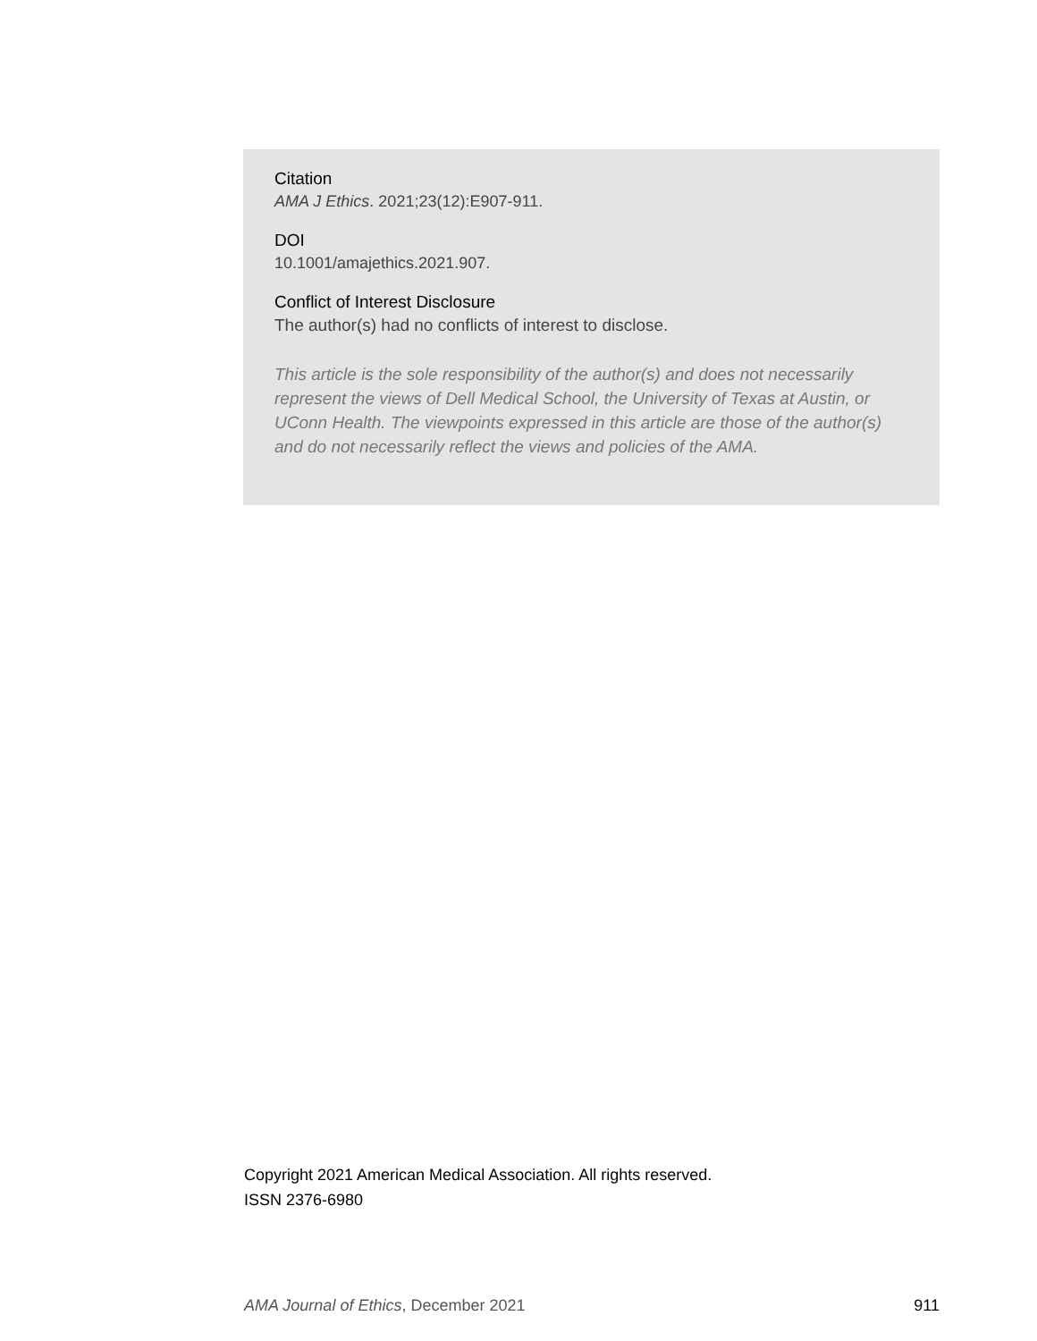Citation
AMA J Ethics. 2021;23(12):E907-911.
DOI
10.1001/amajethics.2021.907.
Conflict of Interest Disclosure
The author(s) had no conflicts of interest to disclose.
This article is the sole responsibility of the author(s) and does not necessarily represent the views of Dell Medical School, the University of Texas at Austin, or UConn Health. The viewpoints expressed in this article are those of the author(s) and do not necessarily reflect the views and policies of the AMA.
Copyright 2021 American Medical Association. All rights reserved.
ISSN 2376-6980
AMA Journal of Ethics, December 2021 911